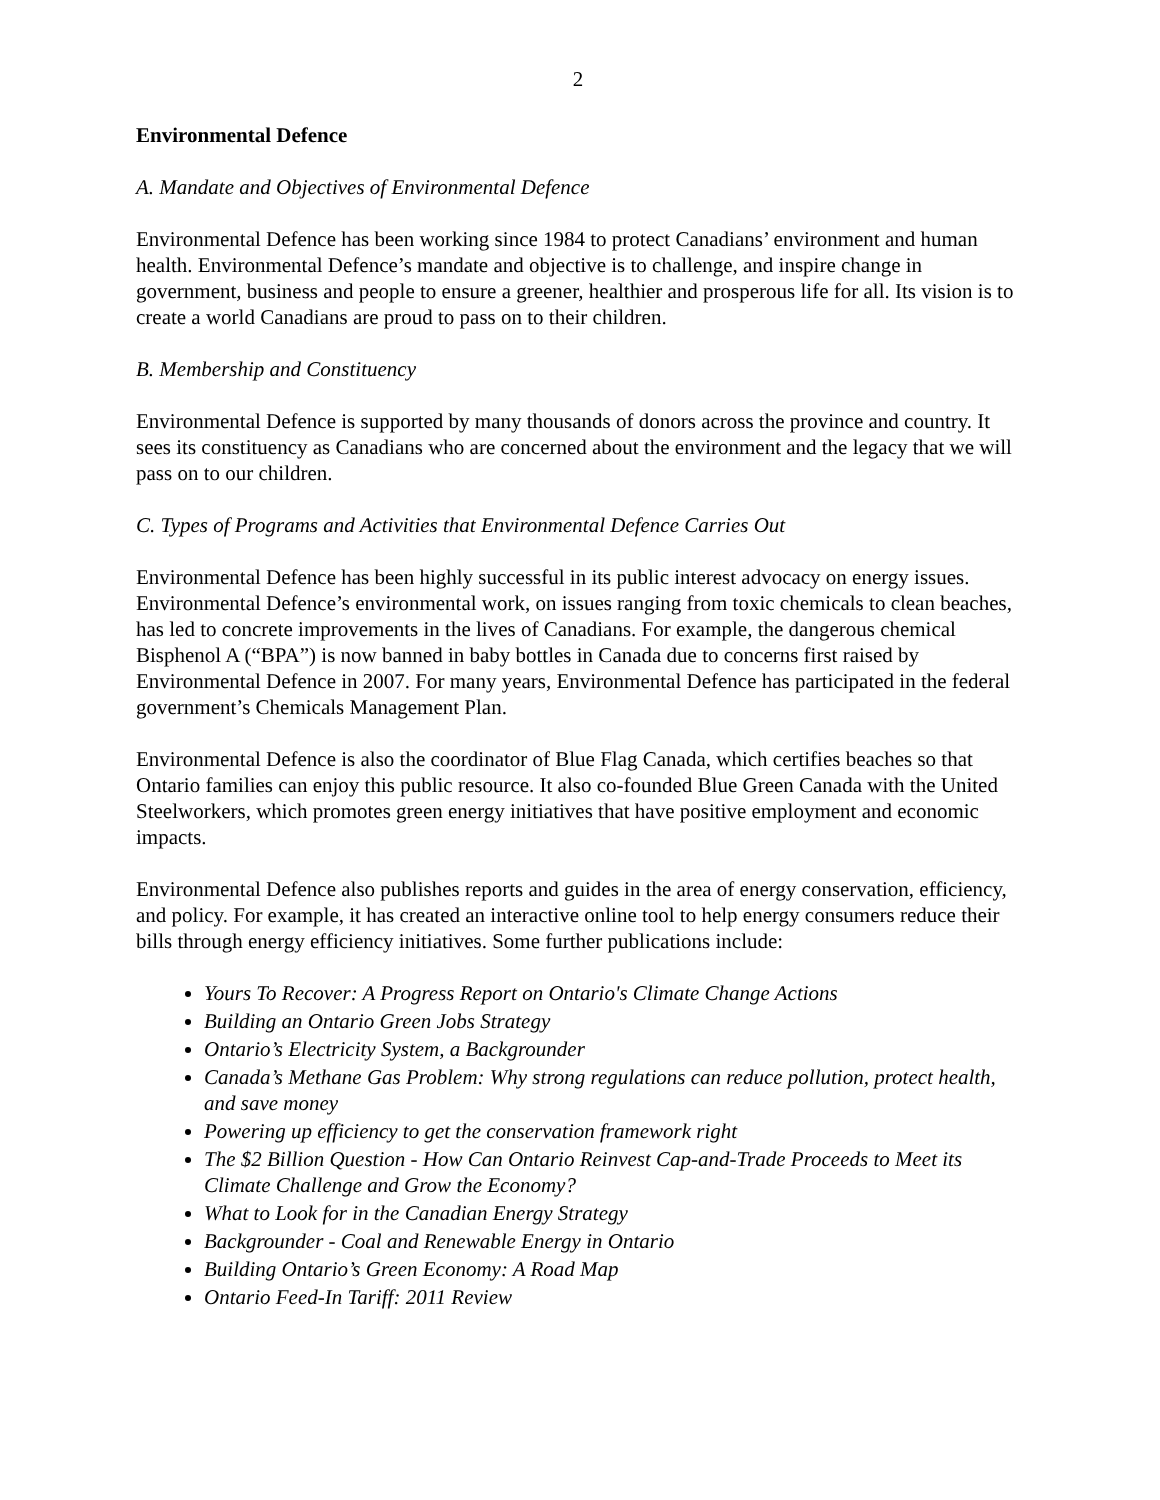2
Environmental Defence
A. Mandate and Objectives of Environmental Defence
Environmental Defence has been working since 1984 to protect Canadians’ environment and human health. Environmental Defence’s mandate and objective is to challenge, and inspire change in government, business and people to ensure a greener, healthier and prosperous life for all. Its vision is to create a world Canadians are proud to pass on to their children.
B. Membership and Constituency
Environmental Defence is supported by many thousands of donors across the province and country. It sees its constituency as Canadians who are concerned about the environment and the legacy that we will pass on to our children.
C. Types of Programs and Activities that Environmental Defence Carries Out
Environmental Defence has been highly successful in its public interest advocacy on energy issues. Environmental Defence’s environmental work, on issues ranging from toxic chemicals to clean beaches, has led to concrete improvements in the lives of Canadians. For example, the dangerous chemical Bisphenol A (“BPA”) is now banned in baby bottles in Canada due to concerns first raised by Environmental Defence in 2007. For many years, Environmental Defence has participated in the federal government’s Chemicals Management Plan.
Environmental Defence is also the coordinator of Blue Flag Canada, which certifies beaches so that Ontario families can enjoy this public resource. It also co-founded Blue Green Canada with the United Steelworkers, which promotes green energy initiatives that have positive employment and economic impacts.
Environmental Defence also publishes reports and guides in the area of energy conservation, efficiency, and policy. For example, it has created an interactive online tool to help energy consumers reduce their bills through energy efficiency initiatives. Some further publications include:
Yours To Recover: A Progress Report on Ontario's Climate Change Actions
Building an Ontario Green Jobs Strategy
Ontario’s Electricity System, a Backgrounder
Canada’s Methane Gas Problem: Why strong regulations can reduce pollution, protect health, and save money
Powering up efficiency to get the conservation framework right
The $2 Billion Question - How Can Ontario Reinvest Cap-and-Trade Proceeds to Meet its Climate Challenge and Grow the Economy?
What to Look for in the Canadian Energy Strategy
Backgrounder - Coal and Renewable Energy in Ontario
Building Ontario’s Green Economy: A Road Map
Ontario Feed-In Tariff: 2011 Review